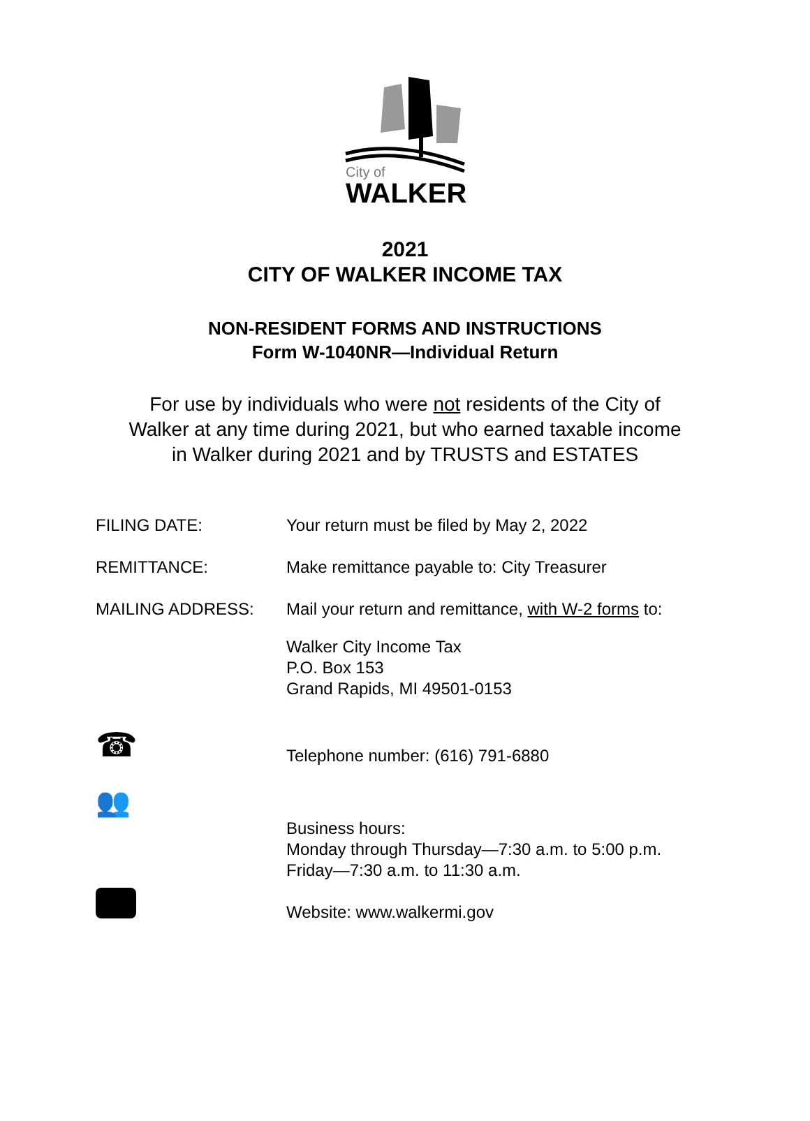City of
WALKER
2021
CITY OF WALKER INCOME TAX
NON-RESIDENT FORMS AND INSTRUCTIONS
Form W-1040NR—Individual Return
For use by individuals who were not residents of the City of
Walker at any time during 2021, but who earned taxable income
in Walker during 2021 and by TRUSTS and ESTATES
FILING DATE: Your return must be filed by May 2, 2022
REMITTANCE: Make remittance payable to: City Treasurer
MAILING ADDRESS: Mail your return and remittance, with W-2 forms to:
Walker City Income Tax
P.O. Box 153
Grand Rapids, MI 49501-0153
☎
Telephone number: (616) 791-6880
👥
Business hours:
Monday through Thursday—7:30 a.m. to 5:00 p.m.
Friday—7:30 a.m. to 11:30 a.m.
Website: www.walkermi.gov